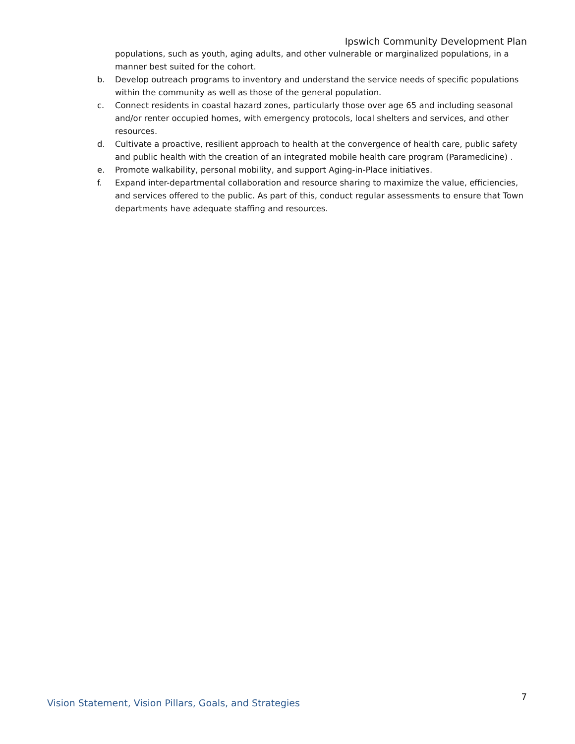Ipswich Community Development Plan
populations, such as youth, aging adults, and other vulnerable or marginalized populations, in a manner best suited for the cohort.
b. Develop outreach programs to inventory and understand the service needs of specific populations within the community as well as those of the general population.
c. Connect residents in coastal hazard zones, particularly those over age 65 and including seasonal and/or renter occupied homes, with emergency protocols, local shelters and services, and other resources.
d. Cultivate a proactive, resilient approach to health at the convergence of health care, public safety and public health with the creation of an integrated mobile health care program (Paramedicine) .
e. Promote walkability, personal mobility, and support Aging-in-Place initiatives.
f. Expand inter-departmental collaboration and resource sharing to maximize the value, efficiencies, and services offered to the public. As part of this, conduct regular assessments to ensure that Town departments have adequate staffing and resources.
Vision Statement, Vision Pillars, Goals, and Strategies 7